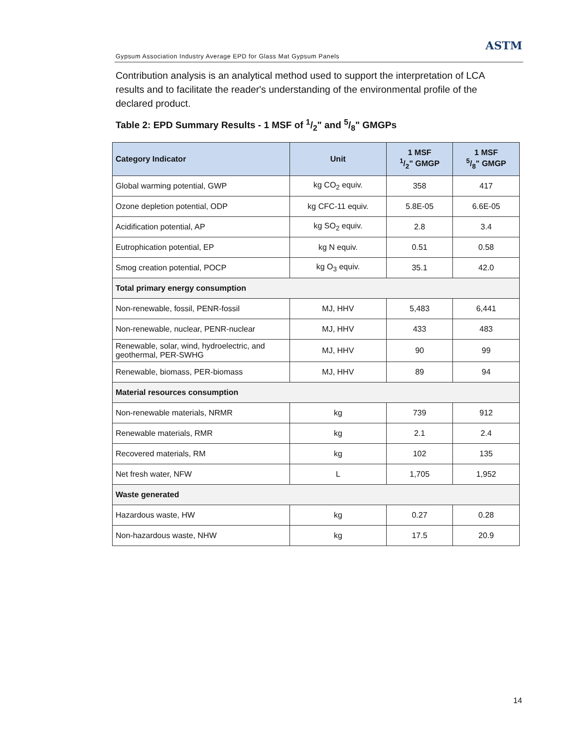Gypsum Association Industry Average EPD for Glass Mat Gypsum Panels
ASTM
Contribution analysis is an analytical method used to support the interpretation of LCA results and to facilitate the reader's understanding of the environmental profile of the declared product.
Table 2: EPD Summary Results - 1 MSF of 1/2" and 5/8" GMGPs
| Category Indicator | Unit | 1 MSF 1/2" GMGP | 1 MSF 5/8" GMGP |
| --- | --- | --- | --- |
| Global warming potential, GWP | kg CO<sub>2</sub> equiv. | 358 | 417 |
| Ozone depletion potential, ODP | kg CFC-11 equiv. | 5.8E-05 | 6.6E-05 |
| Acidification potential, AP | kg SO<sub>2</sub> equiv. | 2.8 | 3.4 |
| Eutrophication potential, EP | kg N equiv. | 0.51 | 0.58 |
| Smog creation potential, POCP | kg O<sub>3</sub> equiv. | 35.1 | 42.0 |
| Total primary energy consumption | | | |
| Non-renewable, fossil, PENR-fossil | MJ, HHV | 5,483 | 6,441 |
| Non-renewable, nuclear, PENR-nuclear | MJ, HHV | 433 | 483 |
| Renewable, solar, wind, hydroelectric, and geothermal, PER-SWHG | MJ, HHV | 90 | 99 |
| Renewable, biomass, PER-biomass | MJ, HHV | 89 | 94 |
| Material resources consumption | | | |
| Non-renewable materials, NRMR | kg | 739 | 912 |
| Renewable materials, RMR | kg | 2.1 | 2.4 |
| Recovered materials, RM | kg | 102 | 135 |
| Net fresh water, NFW | L | 1,705 | 1,952 |
| Waste generated | | | |
| Hazardous waste, HW | kg | 0.27 | 0.28 |
| Non-hazardous waste, NHW | kg | 17.5 | 20.9 |
14